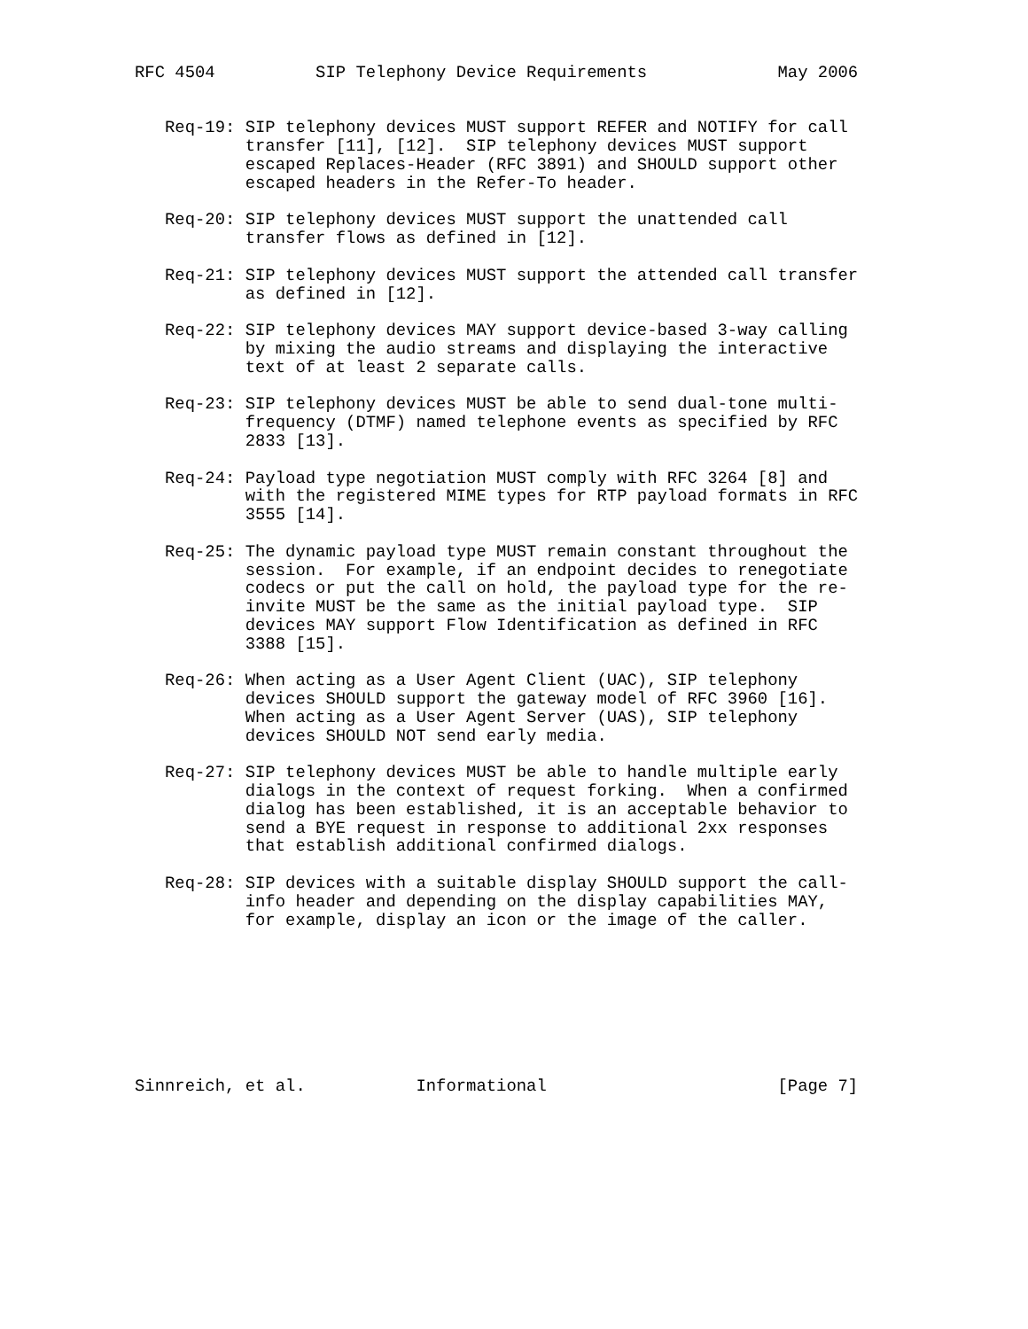RFC 4504          SIP Telephony Device Requirements             May 2006


   Req-19: SIP telephony devices MUST support REFER and NOTIFY for call
           transfer [11], [12].  SIP telephony devices MUST support
           escaped Replaces-Header (RFC 3891) and SHOULD support other
           escaped headers in the Refer-To header.

   Req-20: SIP telephony devices MUST support the unattended call
           transfer flows as defined in [12].

   Req-21: SIP telephony devices MUST support the attended call transfer
           as defined in [12].

   Req-22: SIP telephony devices MAY support device-based 3-way calling
           by mixing the audio streams and displaying the interactive
           text of at least 2 separate calls.

   Req-23: SIP telephony devices MUST be able to send dual-tone multi-
           frequency (DTMF) named telephone events as specified by RFC
           2833 [13].

   Req-24: Payload type negotiation MUST comply with RFC 3264 [8] and
           with the registered MIME types for RTP payload formats in RFC
           3555 [14].

   Req-25: The dynamic payload type MUST remain constant throughout the
           session.  For example, if an endpoint decides to renegotiate
           codecs or put the call on hold, the payload type for the re-
           invite MUST be the same as the initial payload type.  SIP
           devices MAY support Flow Identification as defined in RFC
           3388 [15].

   Req-26: When acting as a User Agent Client (UAC), SIP telephony
           devices SHOULD support the gateway model of RFC 3960 [16].
           When acting as a User Agent Server (UAS), SIP telephony
           devices SHOULD NOT send early media.

   Req-27: SIP telephony devices MUST be able to handle multiple early
           dialogs in the context of request forking.  When a confirmed
           dialog has been established, it is an acceptable behavior to
           send a BYE request in response to additional 2xx responses
           that establish additional confirmed dialogs.

   Req-28: SIP devices with a suitable display SHOULD support the call-
           info header and depending on the display capabilities MAY,
           for example, display an icon or the image of the caller.








Sinnreich, et al.           Informational                       [Page 7]